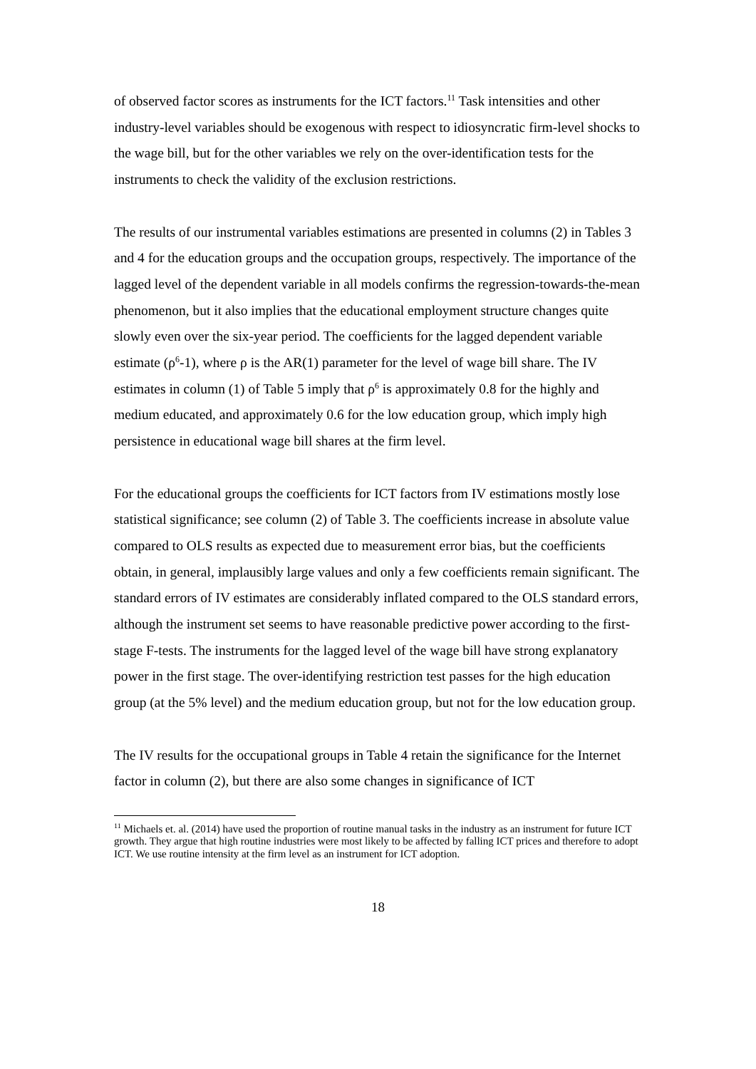of observed factor scores as instruments for the ICT factors.<sup>11</sup> Task intensities and other industry-level variables should be exogenous with respect to idiosyncratic firm-level shocks to the wage bill, but for the other variables we rely on the over-identification tests for the instruments to check the validity of the exclusion restrictions.
The results of our instrumental variables estimations are presented in columns (2) in Tables 3 and 4 for the education groups and the occupation groups, respectively. The importance of the lagged level of the dependent variable in all models confirms the regression-towards-the-mean phenomenon, but it also implies that the educational employment structure changes quite slowly even over the six-year period. The coefficients for the lagged dependent variable estimate (ρ<sup>6</sup>-1), where ρ is the AR(1) parameter for the level of wage bill share. The IV estimates in column (1) of Table 5 imply that ρ<sup>6</sup> is approximately 0.8 for the highly and medium educated, and approximately 0.6 for the low education group, which imply high persistence in educational wage bill shares at the firm level.
For the educational groups the coefficients for ICT factors from IV estimations mostly lose statistical significance; see column (2) of Table 3. The coefficients increase in absolute value compared to OLS results as expected due to measurement error bias, but the coefficients obtain, in general, implausibly large values and only a few coefficients remain significant. The standard errors of IV estimates are considerably inflated compared to the OLS standard errors, although the instrument set seems to have reasonable predictive power according to the first-stage F-tests. The instruments for the lagged level of the wage bill have strong explanatory power in the first stage. The over-identifying restriction test passes for the high education group (at the 5% level) and the medium education group, but not for the low education group.
The IV results for the occupational groups in Table 4 retain the significance for the Internet factor in column (2), but there are also some changes in significance of ICT
<sup>11</sup> Michaels et. al. (2014) have used the proportion of routine manual tasks in the industry as an instrument for future ICT growth. They argue that high routine industries were most likely to be affected by falling ICT prices and therefore to adopt ICT. We use routine intensity at the firm level as an instrument for ICT adoption.
18